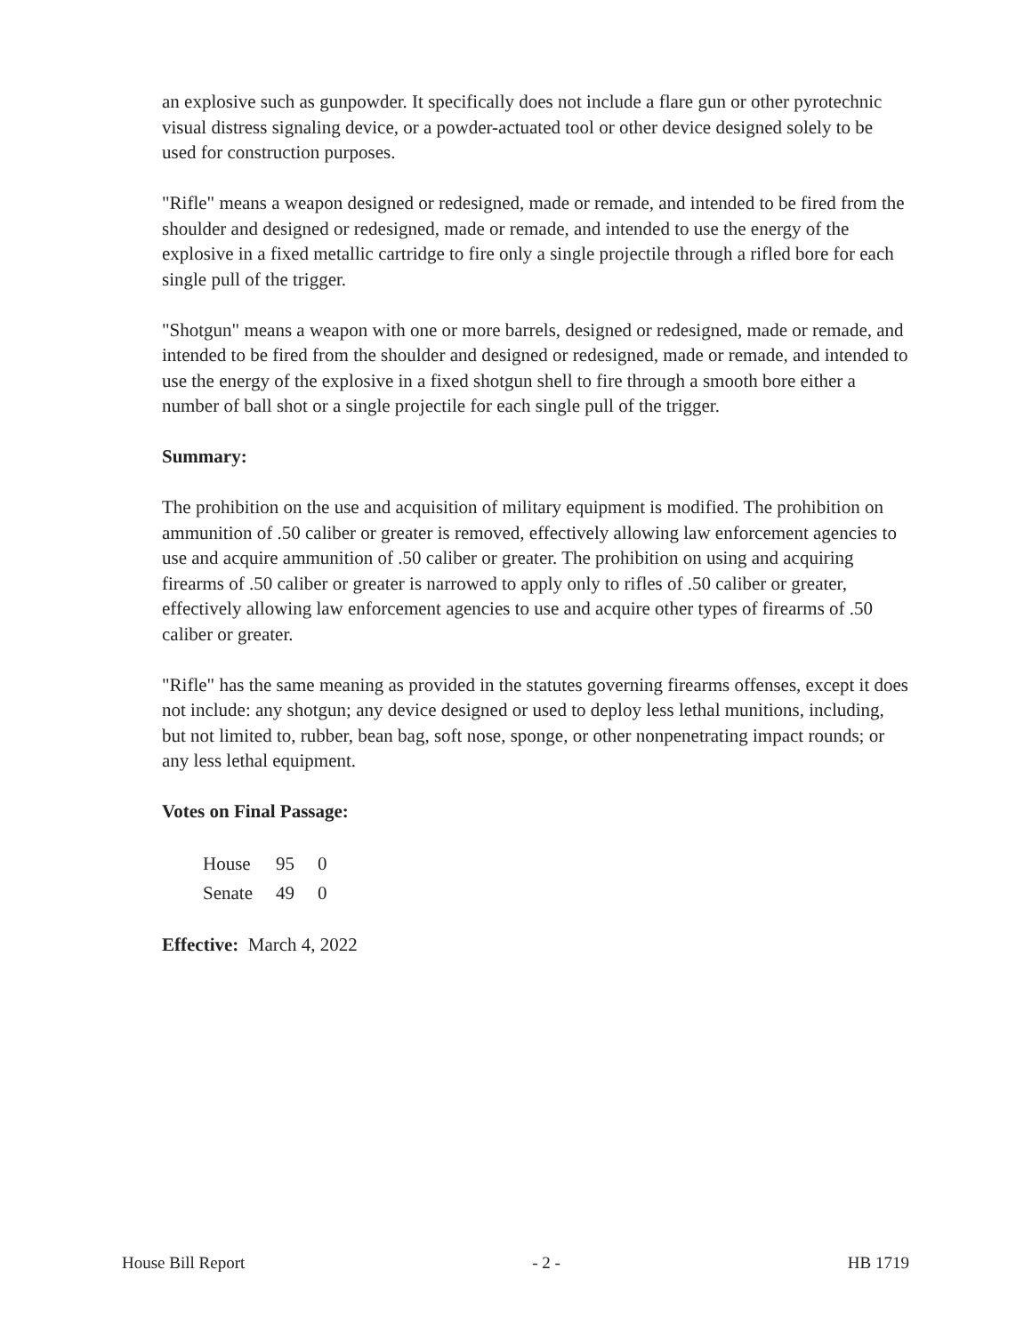an explosive such as gunpowder. It specifically does not include a flare gun or other pyrotechnic visual distress signaling device, or a powder-actuated tool or other device designed solely to be used for construction purposes.
"Rifle" means a weapon designed or redesigned, made or remade, and intended to be fired from the shoulder and designed or redesigned, made or remade, and intended to use the energy of the explosive in a fixed metallic cartridge to fire only a single projectile through a rifled bore for each single pull of the trigger.
"Shotgun" means a weapon with one or more barrels, designed or redesigned, made or remade, and intended to be fired from the shoulder and designed or redesigned, made or remade, and intended to use the energy of the explosive in a fixed shotgun shell to fire through a smooth bore either a number of ball shot or a single projectile for each single pull of the trigger.
Summary:
The prohibition on the use and acquisition of military equipment is modified. The prohibition on ammunition of .50 caliber or greater is removed, effectively allowing law enforcement agencies to use and acquire ammunition of .50 caliber or greater. The prohibition on using and acquiring firearms of .50 caliber or greater is narrowed to apply only to rifles of .50 caliber or greater, effectively allowing law enforcement agencies to use and acquire other types of firearms of .50 caliber or greater.
"Rifle" has the same meaning as provided in the statutes governing firearms offenses, except it does not include: any shotgun; any device designed or used to deploy less lethal munitions, including, but not limited to, rubber, bean bag, soft nose, sponge, or other nonpenetrating impact rounds; or any less lethal equipment.
Votes on Final Passage:
| House | 95 | 0 |
| Senate | 49 | 0 |
Effective: March 4, 2022
House Bill Report - 2 - HB 1719